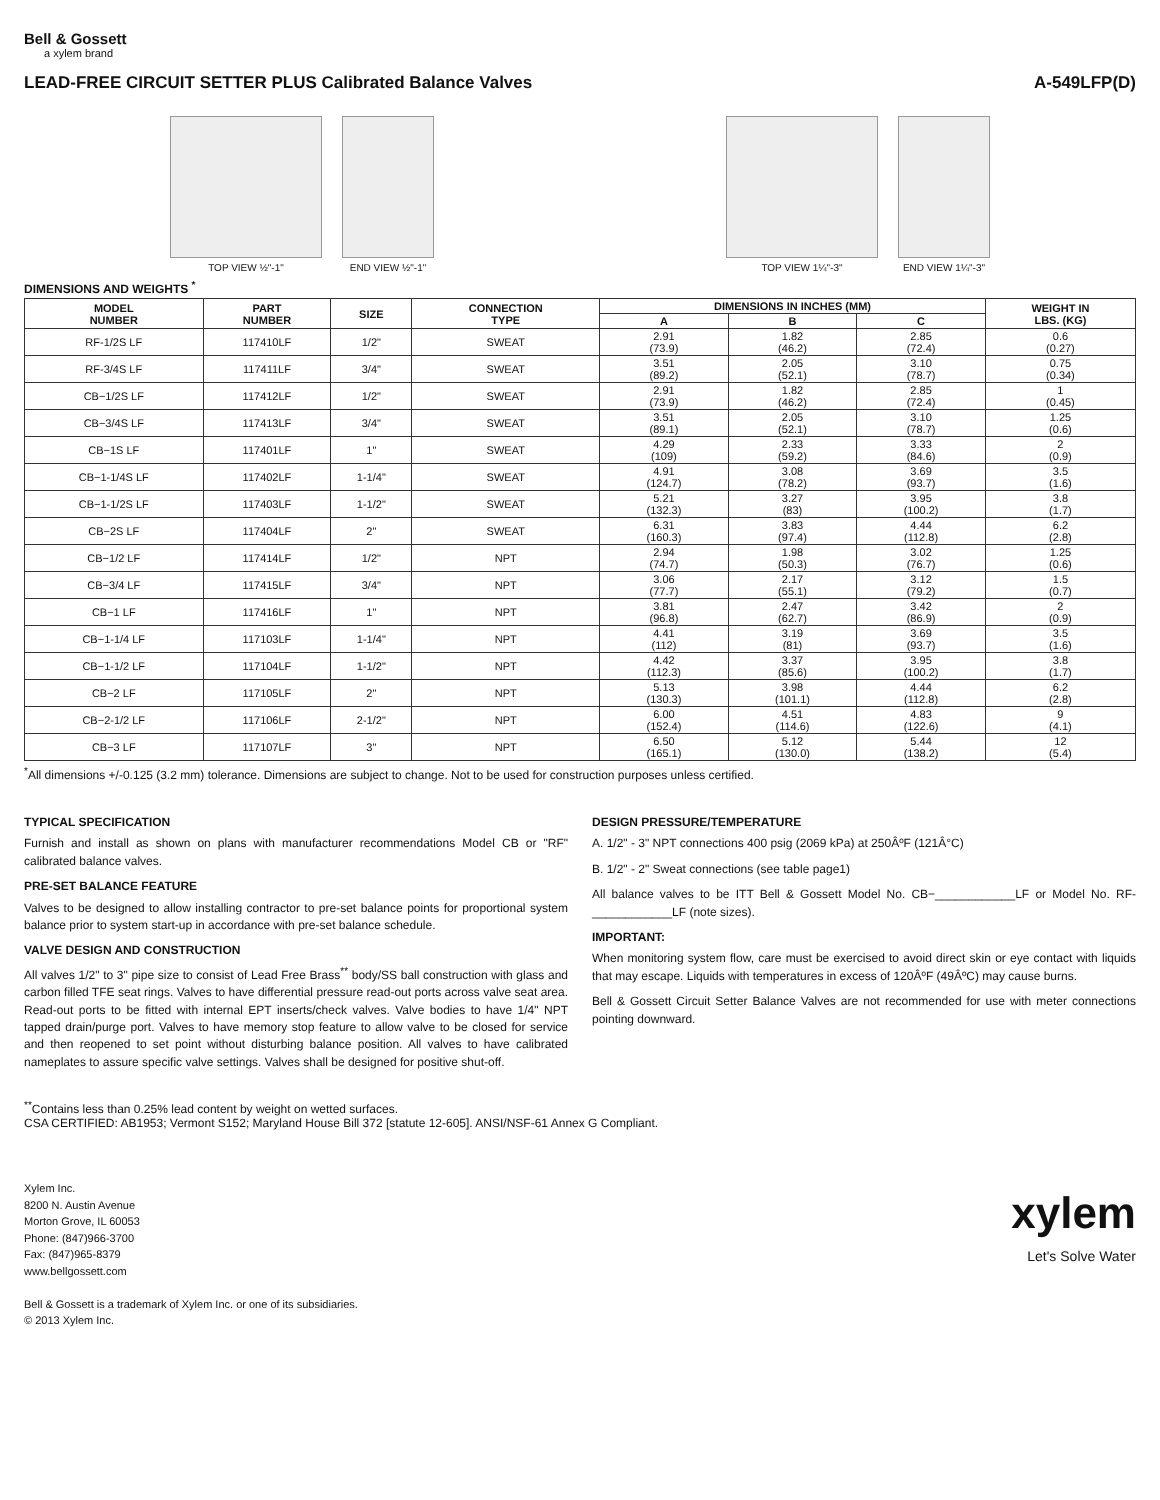Bell & Gossett
a xylem brand
LEAD-FREE CIRCUIT SETTER PLUS Calibrated Balance Valves A-549LFP(D)
TOP VIEW ½"-1"
END VIEW ½"-1"
TOP VIEW 1¼"-3"
END VIEW 1¼"-3"
DIMENSIONS AND WEIGHTS <sup>*</sup>
| MODEL NUMBER | PART NUMBER | SIZE | CONNECTION TYPE | DIMENSIONS IN INCHES (MM) | | | WEIGHT IN LBS. (KG) |
| --- | --- | --- | --- | --- | --- | --- | --- |
| | | | | A | B | C | |
| RF-1/2S LF | 117410LF | 1/2" | SWEAT | 2.91 (73.9) | 1.82 (46.2) | 2.85 (72.4) | 0.6 (0.27) |
| RF-3/4S LF | 117411LF | 3/4" | SWEAT | 3.51 (89.2) | 2.05 (52.1) | 3.10 (78.7) | 0.75 (0.34) |
| CB−1/2S LF | 117412LF | 1/2" | SWEAT | 2.91 (73.9) | 1.82 (46.2) | 2.85 (72.4) | 1 (0.45) |
| CB−3/4S LF | 117413LF | 3/4" | SWEAT | 3.51 (89.1) | 2.05 (52.1) | 3.10 (78.7) | 1.25 (0.6) |
| CB−1S LF | 117401LF | 1" | SWEAT | 4.29 (109) | 2.33 (59.2) | 3.33 (84.6) | 2 (0.9) |
| CB−1-1/4S LF | 117402LF | 1-1/4" | SWEAT | 4.91 (124.7) | 3.08 (78.2) | 3.69 (93.7) | 3.5 (1.6) |
| CB−1-1/2S LF | 117403LF | 1-1/2" | SWEAT | 5.21 (132.3) | 3.27 (83) | 3.95 (100.2) | 3.8 (1.7) |
| CB−2S LF | 117404LF | 2" | SWEAT | 6.31 (160.3) | 3.83 (97.4) | 4.44 (112.8) | 6.2 (2.8) |
| CB−1/2 LF | 117414LF | 1/2" | NPT | 2.94 (74.7) | 1.98 (50.3) | 3.02 (76.7) | 1.25 (0.6) |
| CB−3/4 LF | 117415LF | 3/4" | NPT | 3.06 (77.7) | 2.17 (55.1) | 3.12 (79.2) | 1.5 (0.7) |
| CB−1 LF | 117416LF | 1" | NPT | 3.81 (96.8) | 2.47 (62.7) | 3.42 (86.9) | 2 (0.9) |
| CB−1-1/4 LF | 117103LF | 1-1/4" | NPT | 4.41 (112) | 3.19 (81) | 3.69 (93.7) | 3.5 (1.6) |
| CB−1-1/2 LF | 117104LF | 1-1/2" | NPT | 4.42 (112.3) | 3.37 (85.6) | 3.95 (100.2) | 3.8 (1.7) |
| CB−2 LF | 117105LF | 2" | NPT | 5.13 (130.3) | 3.98 (101.1) | 4.44 (112.8) | 6.2 (2.8) |
| CB−2-1/2 LF | 117106LF | 2-1/2" | NPT | 6.00 (152.4) | 4.51 (114.6) | 4.83 (122.6) | 9 (4.1) |
| CB−3 LF | 117107LF | 3" | NPT | 6.50 (165.1) | 5.12 (130.0) | 5.44 (138.2) | 12 (5.4) |
<sup>*</sup> All dimensions +/-0.125 (3.2 mm) tolerance. Dimensions are subject to change. Not to be used for construction purposes unless certified.
TYPICAL SPECIFICATION
Furnish and install as shown on plans with manufacturer recommendations Model CB or "RF" calibrated balance valves.
PRE-SET BALANCE FEATURE
Valves to be designed to allow installing contractor to pre-set balance points for proportional system balance prior to system start-up in accordance with pre-set balance schedule.
VALVE DESIGN AND CONSTRUCTION
All valves 1/2" to 3" pipe size to consist of Lead Free Brass<sup>**</sup> body/SS ball construction with glass and carbon filled TFE seat rings. Valves to have differential pressure read-out ports across valve seat area. Read-out ports to be fitted with internal EPT inserts/check valves. Valve bodies to have 1/4" NPT tapped drain/purge port. Valves to have memory stop feature to allow valve to be closed for service and then reopened to set point without disturbing balance position. All valves to have calibrated nameplates to assure specific valve settings. Valves shall be designed for positive shut-off.
DESIGN PRESSURE/TEMPERATURE
A. 1/2" - 3" NPT connections 400 psig (2069 kPa) at 250ÂºF (121Â°C)
B. 1/2" - 2" Sweat connections (see table page1)
All balance valves to be ITT Bell & Gossett Model No. CB−____________LF or Model No. RF-____________LF (note sizes).
IMPORTANT:
When monitoring system flow, care must be exercised to avoid direct skin or eye contact with liquids that may escape. Liquids with temperatures in excess of 120ÂºF (49ÂºC) may cause burns.
Bell & Gossett Circuit Setter Balance Valves are not recommended for use with meter connections pointing downward.
<sup>**</sup> Contains less than 0.25% lead content by weight on wetted surfaces.
CSA CERTIFIED: AB1953; Vermont S152; Maryland House Bill 372 [statute 12-605]. ANSI/NSF-61 Annex G Compliant.
Xylem Inc.
8200 N. Austin Avenue
Morton Grove, IL 60053
Phone: (847)966-3700
Fax: (847)965-8379
www.bellgossett.com
Bell & Gossett is a trademark of Xylem Inc. or one of its subsidiaries.
© 2013 Xylem Inc.
xylem
Let's Solve Water